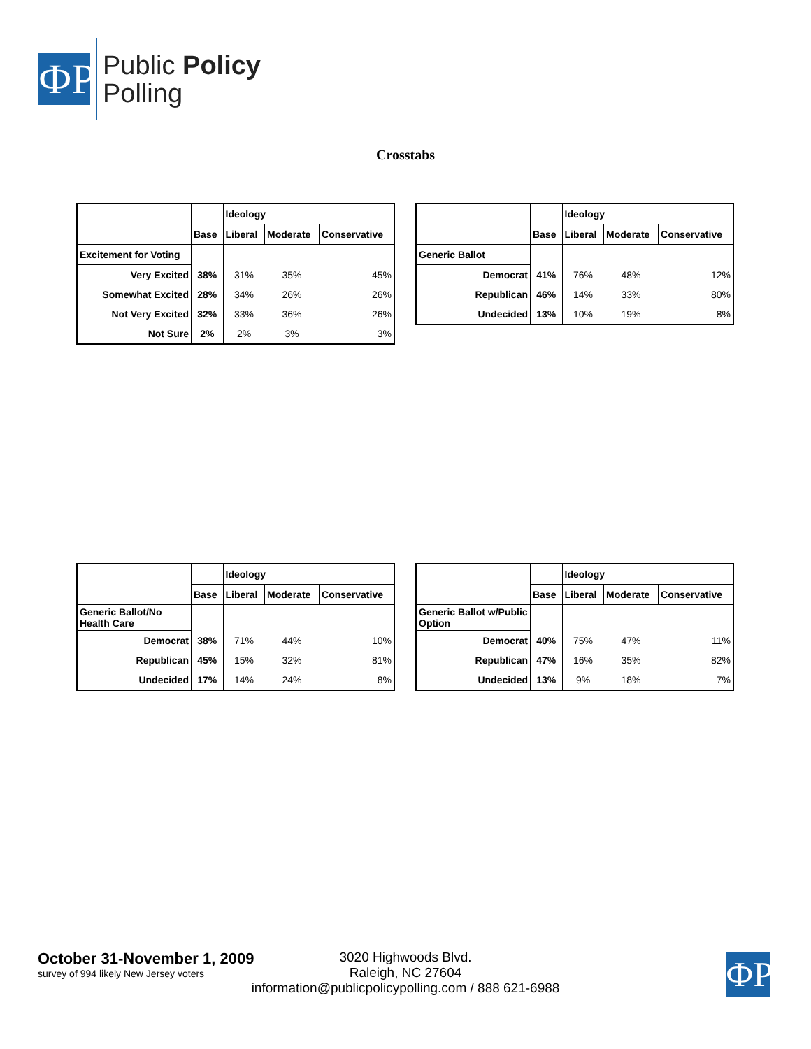ФP
Public Policy
Polling
Crosstabs
| | | Ideology | | |
| --- | --- | --- | --- | --- |
| | Base | Liberal | Moderate | Conservative |
| Excitement for Voting | | | | |
| Very Excited | 38% | 31% | 35% | 45% |
| Somewhat Excited | 28% | 34% | 26% | 26% |
| Not Very Excited | 32% | 33% | 36% | 26% |
| Not Sure | 2% | 2% | 3% | 3% |
| | | Ideology | | |
| --- | --- | --- | --- | --- |
| | Base | Liberal | Moderate | Conservative |
| Generic Ballot | | | | |
| Democrat | 41% | 76% | 48% | 12% |
| Republican | 46% | 14% | 33% | 80% |
| Undecided | 13% | 10% | 19% | 8% |
| | | Ideology | | |
| --- | --- | --- | --- | --- |
| | Base | Liberal | Moderate | Conservative |
| Generic Ballot/No Health Care | | | | |
| Democrat | 38% | 71% | 44% | 10% |
| Republican | 45% | 15% | 32% | 81% |
| Undecided | 17% | 14% | 24% | 8% |
| | | Ideology | | |
| --- | --- | --- | --- | --- |
| | Base | Liberal | Moderate | Conservative |
| Generic Ballot w/Public Option | | | | |
| Democrat | 40% | 75% | 47% | 11% |
| Republican | 47% | 16% | 35% | 82% |
| Undecided | 13% | 9% | 18% | 7% |
October 31-November 1, 2009
survey of 994 likely New Jersey voters
3020 Highwoods Blvd.
Raleigh, NC 27604
information@publicpolicypolling.com / 888 621-6988
ФP